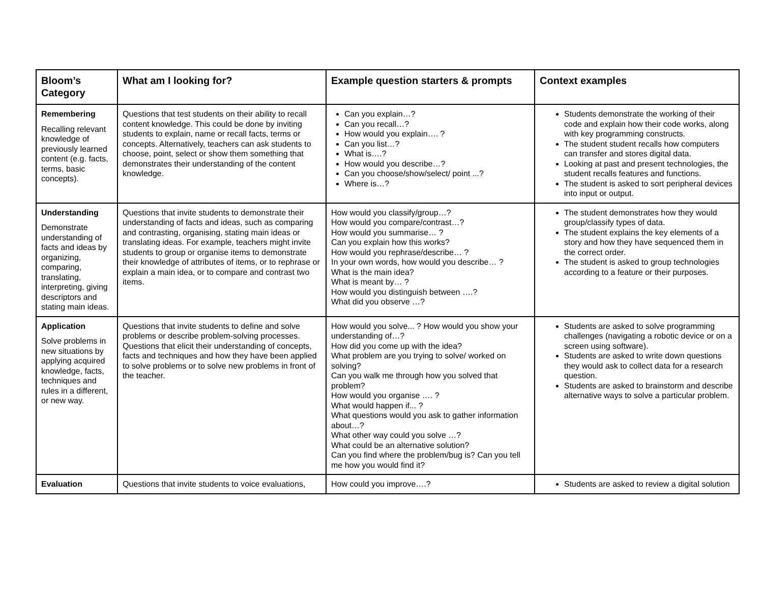| Bloom’s Category | What am I looking for? | Example question starters & prompts | Context examples |
| --- | --- | --- | --- |
| Remembering Recalling relevant knowledge of previously learned content (e.g. facts, terms, basic concepts). | Questions that test students on their ability to recall content knowledge. This could be done by inviting students to explain, name or recall facts, terms or concepts. Alternatively, teachers can ask students to choose, point, select or show them something that demonstrates their understanding of the content knowledge. | Can you explain…? Can you recall…? How would you explain…. ? Can you list…? What is….? How would you describe…? Can you choose/show/select/ point ...? Where is…? | Students demonstrate the working of their code and explain how their code works, along with key programming constructs. The student student recalls how computers can transfer and stores digital data. Looking at past and present technologies, the student recalls features and functions. The student is asked to sort peripheral devices into input or output. |
| Understanding Demonstrate understanding of facts and ideas by organizing, comparing, translating, interpreting, giving descriptors and stating main ideas. | Questions that invite students to demonstrate their understanding of facts and ideas, such as comparing and contrasting, organising, stating main ideas or translating ideas. For example, teachers might invite students to group or organise items to demonstrate their knowledge of attributes of items, or to rephrase or explain a main idea, or to compare and contrast two items. | How would you classify/group…? How would you compare/contrast…? How would you summarise… ? Can you explain how this works? How would you rephrase/describe… ? In your own words, how would you describe… ? What is the main idea? What is meant by… ? How would you distinguish between ….? What did you observe …? | The student demonstrates how they would group/classify types of data. The student explains the key elements of a story and how they have sequenced them in the correct order. The student is asked to group technologies according to a feature or their purposes. |
| Application Solve problems in new situations by applying acquired knowledge, facts, techniques and rules in a different, or new way. | Questions that invite students to define and solve problems or describe problem-solving processes. Questions that elicit their understanding of concepts, facts and techniques and how they have been applied to solve problems or to solve new problems in front of the teacher. | How would you solve... ? How would you show your understanding of…? How did you come up with the idea? What problem are you trying to solve/ worked on solving? Can you walk me through how you solved that problem? How would you organise …. ? What would happen if... ? What questions would you ask to gather information about…? What other way could you solve …? What could be an alternative solution? Can you find where the problem/bug is? Can you tell me how you would find it? | Students are asked to solve programming challenges (navigating a robotic device or on a screen using software). Students are asked to write down questions they would ask to collect data for a research question. Students are asked to brainstorm and describe alternative ways to solve a particular problem. |
| Evaluation | Questions that invite students to voice evaluations, | How could you improve….? | Students are asked to review a digital solution |